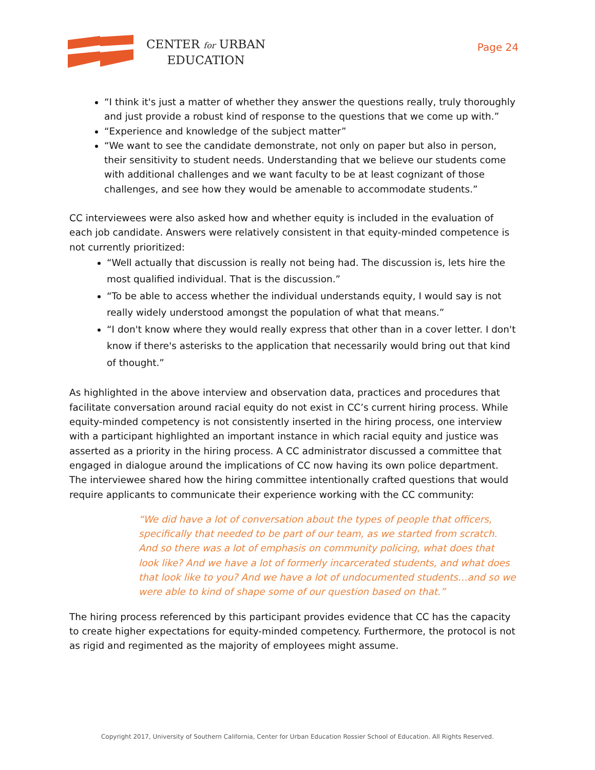CENTER for URBAN
EDUCATION
Page 24
“I think it's just a matter of whether they answer the questions really, truly thoroughly and just provide a robust kind of response to the questions that we come up with.”
“Experience and knowledge of the subject matter”
“We want to see the candidate demonstrate, not only on paper but also in person, their sensitivity to student needs. Understanding that we believe our students come with additional challenges and we want faculty to be at least cognizant of those challenges, and see how they would be amenable to accommodate students.”
CC interviewees were also asked how and whether equity is included in the evaluation of each job candidate. Answers were relatively consistent in that equity-minded competence is not currently prioritized:
“Well actually that discussion is really not being had. The discussion is, lets hire the most qualified individual. That is the discussion.”
“To be able to access whether the individual understands equity, I would say is not really widely understood amongst the population of what that means.”
“I don't know where they would really express that other than in a cover letter. I don't know if there's asterisks to the application that necessarily would bring out that kind of thought.”
As highlighted in the above interview and observation data, practices and procedures that facilitate conversation around racial equity do not exist in CC’s current hiring process. While equity-minded competency is not consistently inserted in the hiring process, one interview with a participant highlighted an important instance in which racial equity and justice was asserted as a priority in the hiring process. A CC administrator discussed a committee that engaged in dialogue around the implications of CC now having its own police department. The interviewee shared how the hiring committee intentionally crafted questions that would require applicants to communicate their experience working with the CC community:
“We did have a lot of conversation about the types of people that officers, specifically that needed to be part of our team, as we started from scratch. And so there was a lot of emphasis on community policing, what does that look like? And we have a lot of formerly incarcerated students, and what does that look like to you? And we have a lot of undocumented students…and so we were able to kind of shape some of our question based on that.”
The hiring process referenced by this participant provides evidence that CC has the capacity to create higher expectations for equity-minded competency. Furthermore, the protocol is not as rigid and regimented as the majority of employees might assume.
Copyright 2017, University of Southern California, Center for Urban Education Rossier School of Education. All Rights Reserved.